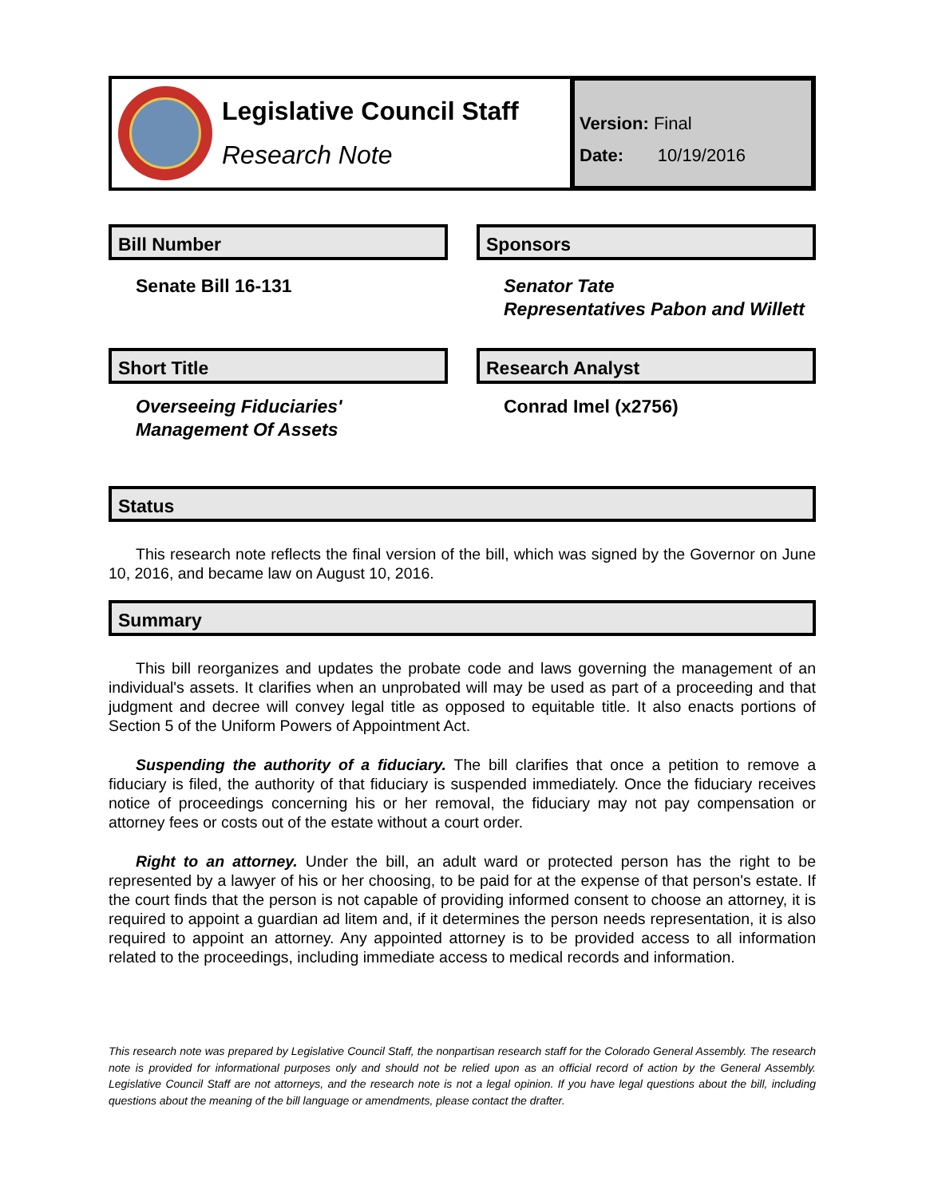Legislative Council Staff
Research Note
Version: Final
Date: 10/19/2016
Bill Number
Senate Bill 16-131
Sponsors
Senator Tate
Representatives Pabon and Willett
Short Title
Overseeing Fiduciaries' Management Of Assets
Research Analyst
Conrad Imel (x2756)
Status
This research note reflects the final version of the bill, which was signed by the Governor on June 10, 2016, and became law on August 10, 2016.
Summary
This bill reorganizes and updates the probate code and laws governing the management of an individual's assets. It clarifies when an unprobated will may be used as part of a proceeding and that judgment and decree will convey legal title as opposed to equitable title. It also enacts portions of Section 5 of the Uniform Powers of Appointment Act.
Suspending the authority of a fiduciary. The bill clarifies that once a petition to remove a fiduciary is filed, the authority of that fiduciary is suspended immediately. Once the fiduciary receives notice of proceedings concerning his or her removal, the fiduciary may not pay compensation or attorney fees or costs out of the estate without a court order.
Right to an attorney. Under the bill, an adult ward or protected person has the right to be represented by a lawyer of his or her choosing, to be paid for at the expense of that person's estate. If the court finds that the person is not capable of providing informed consent to choose an attorney, it is required to appoint a guardian ad litem and, if it determines the person needs representation, it is also required to appoint an attorney. Any appointed attorney is to be provided access to all information related to the proceedings, including immediate access to medical records and information.
This research note was prepared by Legislative Council Staff, the nonpartisan research staff for the Colorado General Assembly. The research note is provided for informational purposes only and should not be relied upon as an official record of action by the General Assembly. Legislative Council Staff are not attorneys, and the research note is not a legal opinion. If you have legal questions about the bill, including questions about the meaning of the bill language or amendments, please contact the drafter.